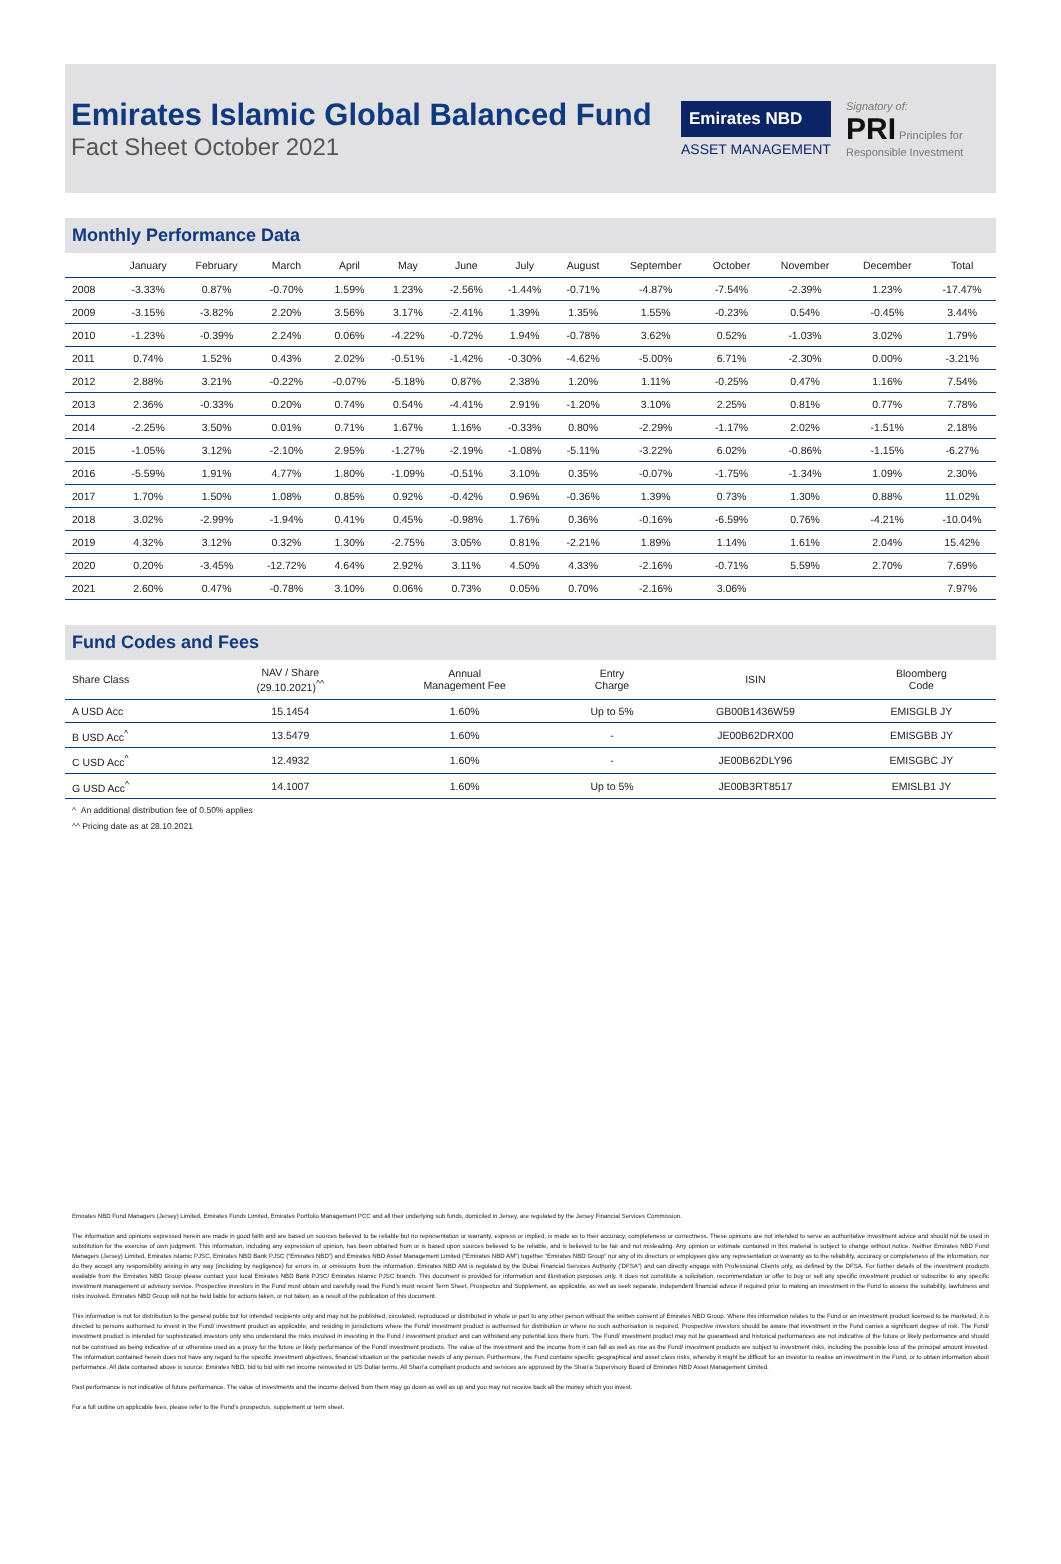Emirates Islamic Global Balanced Fund
Fact Sheet October 2021
Emirates NBD
ASSET MANAGEMENT
Signatory of:
PRI Principles for Responsible Investment
Monthly Performance Data
| | January | February | March | April | May | June | July | August | September | October | November | December | Total |
| --- | --- | --- | --- | --- | --- | --- | --- | --- | --- | --- | --- | --- | --- |
| 2008 | -3.33% | 0.87% | -0.70% | 1.59% | 1.23% | -2.56% | -1.44% | -0.71% | -4.87% | -7.54% | -2.39% | 1.23% | -17.47% |
| 2009 | -3.15% | -3.82% | 2.20% | 3.56% | 3.17% | -2.41% | 1.39% | 1.35% | 1.55% | -0.23% | 0.54% | -0.45% | 3.44% |
| 2010 | -1.23% | -0.39% | 2.24% | 0.06% | -4.22% | -0.72% | 1.94% | -0.78% | 3.62% | 0.52% | -1.03% | 3.02% | 1.79% |
| 2011 | 0.74% | 1.52% | 0.43% | 2.02% | -0.51% | -1.42% | -0.30% | -4.62% | -5.00% | 6.71% | -2.30% | 0.00% | -3.21% |
| 2012 | 2.88% | 3.21% | -0.22% | -0.07% | -5.18% | 0.87% | 2.38% | 1.20% | 1.11% | -0.25% | 0.47% | 1.16% | 7.54% |
| 2013 | 2.36% | -0.33% | 0.20% | 0.74% | 0.54% | -4.41% | 2.91% | -1.20% | 3.10% | 2.25% | 0.81% | 0.77% | 7.78% |
| 2014 | -2.25% | 3.50% | 0.01% | 0.71% | 1.67% | 1.16% | -0.33% | 0.80% | -2.29% | -1.17% | 2.02% | -1.51% | 2.18% |
| 2015 | -1.05% | 3.12% | -2.10% | 2.95% | -1.27% | -2.19% | -1.08% | -5.11% | -3.22% | 6.02% | -0.86% | -1.15% | -6.27% |
| 2016 | -5.59% | 1.91% | 4.77% | 1.80% | -1.09% | -0.51% | 3.10% | 0.35% | -0.07% | -1.75% | -1.34% | 1.09% | 2.30% |
| 2017 | 1.70% | 1.50% | 1.08% | 0.85% | 0.92% | -0.42% | 0.96% | -0.36% | 1.39% | 0.73% | 1.30% | 0.88% | 11.02% |
| 2018 | 3.02% | -2.99% | -1.94% | 0.41% | 0.45% | -0.98% | 1.76% | 0.36% | -0.16% | -6.59% | 0.76% | -4.21% | -10.04% |
| 2019 | 4.32% | 3.12% | 0.32% | 1.30% | -2.75% | 3.05% | 0.81% | -2.21% | 1.89% | 1.14% | 1.61% | 2.04% | 15.42% |
| 2020 | 0.20% | -3.45% | -12.72% | 4.64% | 2.92% | 3.11% | 4.50% | 4.33% | -2.16% | -0.71% | 5.59% | 2.70% | 7.69% |
| 2021 | 2.60% | 0.47% | -0.78% | 3.10% | 0.06% | 0.73% | 0.05% | 0.70% | -2.16% | 3.06% | | | 7.97% |
Fund Codes and Fees
| Share Class | NAV / Share (29.10.2021)<sup>^^</sup> | Annual Management Fee | Entry Charge | ISIN | Bloomberg Code |
| --- | --- | --- | --- | --- | --- |
| A USD Acc | 15.1454 | 1.60% | Up to 5% | GB00B1436W59 | EMISGLB JY |
| B USD Acc<sup>^</sup> | 13.5479 | 1.60% | - | JE00B62DRX00 | EMISGBB JY |
| C USD Acc<sup>^</sup> | 12.4932 | 1.60% | - | JE00B62DLY96 | EMISGBC JY |
| G USD Acc<sup>^</sup> | 14.1007 | 1.60% | Up to 5% | JE00B3RT8517 | EMISLB1 JY |
^ An additional distribution fee of 0.50% applies
^^ Pricing date as at 28.10.2021
Emirates NBD Fund Managers (Jersey) Limited, Emirates Funds Limited, Emirates Portfolio Management PCC and all their underlying sub funds, domiciled in Jersey, are regulated by the Jersey Financial Services Commission.
The information and opinions expressed herein are made in good faith and are based on sources believed to be reliable but no representation or warranty, express or implied, is made as to their accuracy, completeness or correctness. These opinions are not intended to serve as authoritative investment advice and should not be used in substitution for the exercise of own judgment. This information, including any expression of opinion, has been obtained from or is based upon sources believed to be reliable, and is believed to be fair and not misleading. Any opinion or estimate contained in this material is subject to change without notice. Neither Emirates NBD Fund Managers (Jersey) Limited, Emirates Islamic PJSC, Emirates NBD Bank PJSC (“Emirates NBD”) and Emirates NBD Asset Management Limited (“Emirates NBD AM”) together “Emirates NBD Group” nor any of its directors or employees give any representation or warranty as to the reliability, accuracy or completeness of the information, nor do they accept any responsibility arising in any way (including by negligence) for errors in, or omissions from the information. Emirates NBD AM is regulated by the Dubai Financial Services Authority (‘DFSA”) and can directly engage with Professional Clients only, as defined by the DFSA. For further details of the investment products available from the Emirates NBD Group please contact your local Emirates NBD Bank PJSC/ Emirates Islamic PJSC branch. This document is provided for information and illustration purposes only. It does not constitute a solicitation, recommendation or offer to buy or sell any specific investment product or subscribe to any specific investment management or advisory service. Prospective investors in the Fund must obtain and carefully read the Fund’s most recent Term Sheet, Prospectus and Supplement, as applicable, as well as seek separate, independent financial advice if required prior to making an investment in the Fund to assess the suitability, lawfulness and risks involved. Emirates NBD Group will not be held liable for actions taken, or not taken, as a result of the publication of this document.
This information is not for distribution to the general public but for intended recipients only and may not be published, circulated, reproduced or distributed in whole or part to any other person without the written consent of Emirates NBD Group. Where this information relates to the Fund or an investment product licensed to be marketed, it is directed to persons authorised to invest in the Fund/ investment product as applicable, and residing in jurisdictions where the Fund/ investment product is authorised for distribution or where no such authorisation is required. Prospective investors should be aware that investment in the Fund carries a significant degree of risk. The Fund/ investment product is intended for sophisticated investors only who understand the risks involved in investing in the Fund / investment product and can withstand any potential loss there from. The Fund/ investment product may not be guaranteed and historical performances are not indicative of the future or likely performance and should not be construed as being indicative of or otherwise used as a proxy for the future or likely performance of the Fund/ investment products. The value of the investment and the income from it can fall as well as rise as the Fund/ investment products are subject to investment risks, including the possible loss of the principal amount invested. The information contained herein does not have any regard to the specific investment objectives, financial situation or the particular needs of any person. Furthermore, the Fund contains specific geographical and asset class risks, whereby it might be difficult for an investor to realise an investment in the Fund, or to obtain information about performance. All data contained above is source: Emirates NBD, bid to bid with net income reinvested in US Dollar terms. All Shari’a compliant products and services are approved by the Shari’a Supervisory Board of Emirates NBD Asset Management Limited.
Past performance is not indicative of future performance. The value of investments and the income derived from them may go down as well as up and you may not receive back all the money which you invest.
For a full outline on applicable fees, please refer to the Fund’s prospectus, supplement or term sheet.